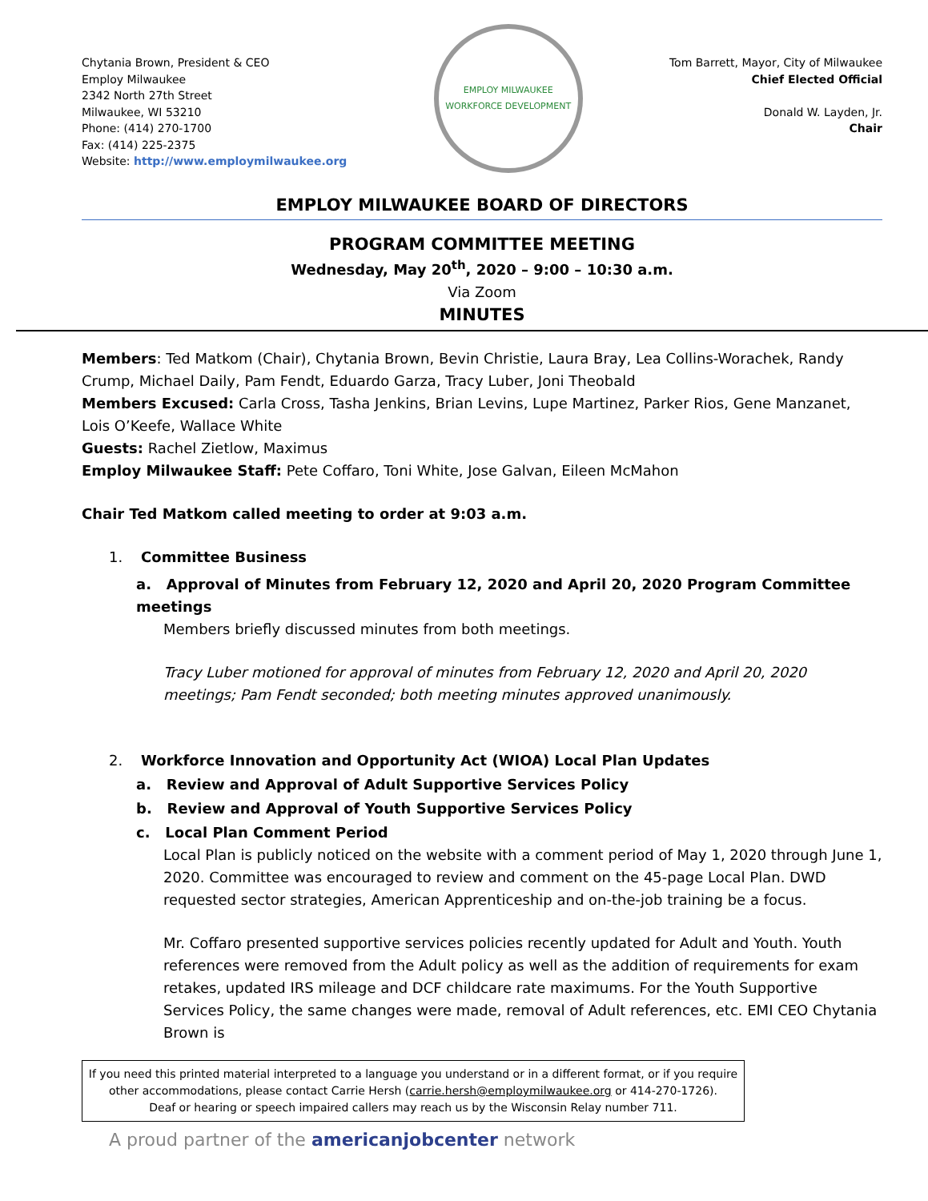Chytania Brown, President & CEO
Employ Milwaukee
2342 North 27th Street
Milwaukee, WI 53210
Phone: (414) 270-1700
Fax: (414) 225-2375
Website: http://www.employmilwaukee.org
EMPLOY MILWAUKEE
WORKFORCE DEVELOPMENT
Tom Barrett, Mayor, City of Milwaukee
Chief Elected Official
Donald W. Layden, Jr.
Chair
EMPLOY MILWAUKEE BOARD OF DIRECTORS
PROGRAM COMMITTEE MEETING
Wednesday, May 20<sup>th</sup>, 2020 – 9:00 – 10:30 a.m.
Via Zoom
MINUTES
Members: Ted Matkom (Chair), Chytania Brown, Bevin Christie, Laura Bray, Lea Collins-Worachek, Randy Crump, Michael Daily, Pam Fendt, Eduardo Garza, Tracy Luber, Joni Theobald
Members Excused: Carla Cross, Tasha Jenkins, Brian Levins, Lupe Martinez, Parker Rios, Gene Manzanet, Lois O’Keefe, Wallace White
Guests: Rachel Zietlow, Maximus
Employ Milwaukee Staff: Pete Coffaro, Toni White, Jose Galvan, Eileen McMahon
Chair Ted Matkom called meeting to order at 9:03 a.m.
1. Committee Business
a. Approval of Minutes from February 12, 2020 and April 20, 2020 Program Committee meetings
Members briefly discussed minutes from both meetings.
Tracy Luber motioned for approval of minutes from February 12, 2020 and April 20, 2020 meetings; Pam Fendt seconded; both meeting minutes approved unanimously.
2. Workforce Innovation and Opportunity Act (WIOA) Local Plan Updates
a. Review and Approval of Adult Supportive Services Policy
b. Review and Approval of Youth Supportive Services Policy
c. Local Plan Comment Period
Local Plan is publicly noticed on the website with a comment period of May 1, 2020 through June 1, 2020. Committee was encouraged to review and comment on the 45-page Local Plan. DWD requested sector strategies, American Apprenticeship and on-the-job training be a focus.
Mr. Coffaro presented supportive services policies recently updated for Adult and Youth. Youth references were removed from the Adult policy as well as the addition of requirements for exam retakes, updated IRS mileage and DCF childcare rate maximums. For the Youth Supportive Services Policy, the same changes were made, removal of Adult references, etc. EMI CEO Chytania Brown is
If you need this printed material interpreted to a language you understand or in a different format, or if you require other accommodations, please contact Carrie Hersh (carrie.hersh@employmilwaukee.org or 414-270-1726).
Deaf or hearing or speech impaired callers may reach us by the Wisconsin Relay number 711.
A proud partner of the americanjobcenter network